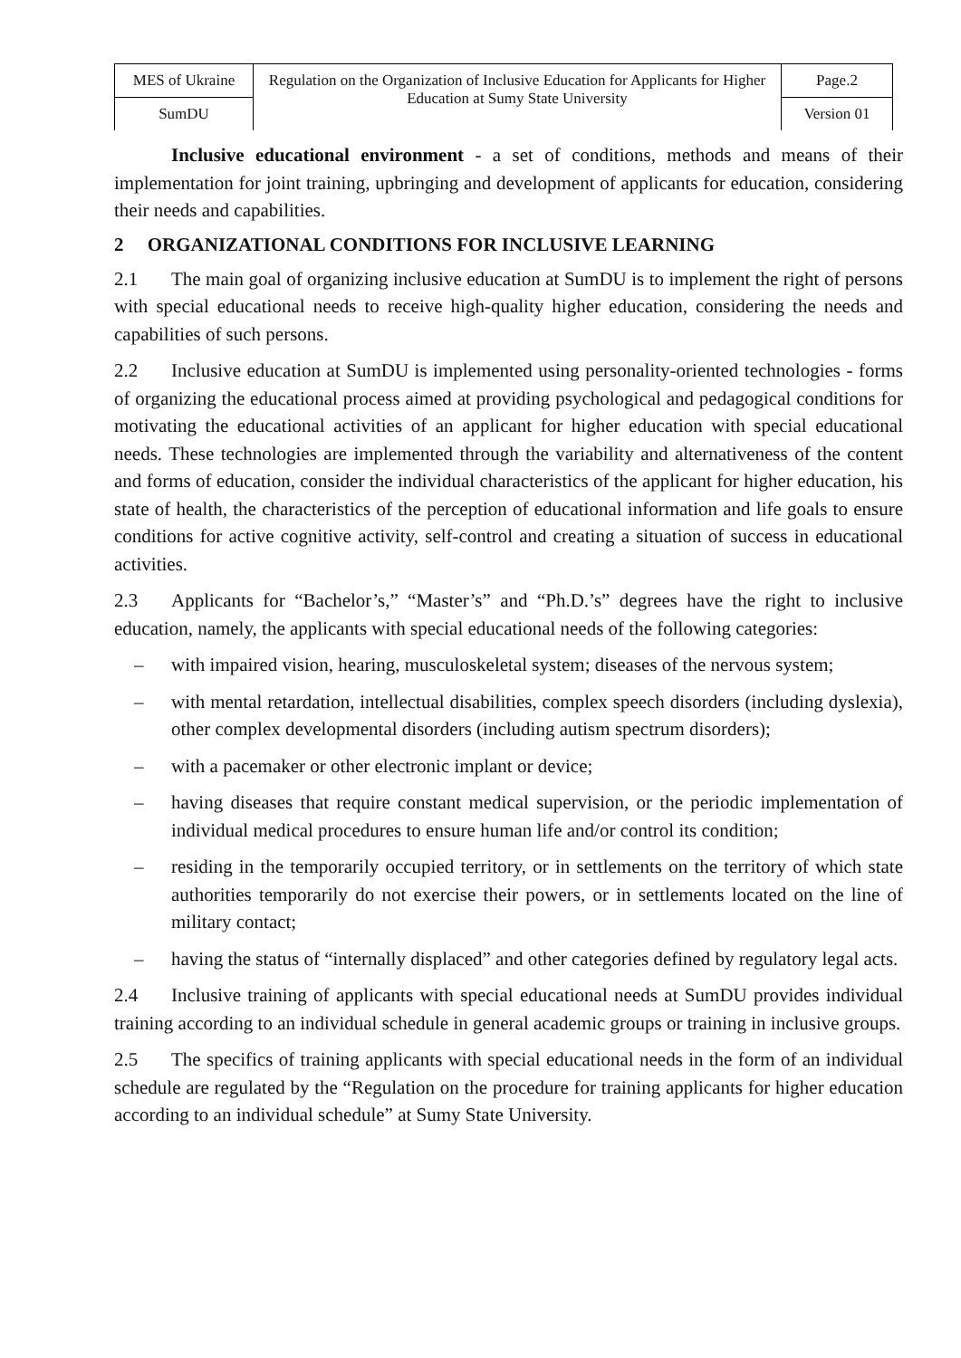| MES of Ukraine | Regulation on the Organization of Inclusive Education for Applicants for Higher Education at Sumy State University | Page.2 |
| SumDU | | Version 01 |
Inclusive educational environment - a set of conditions, methods and means of their implementation for joint training, upbringing and development of applicants for education, considering their needs and capabilities.
2 ORGANIZATIONAL CONDITIONS FOR INCLUSIVE LEARNING
2.1 The main goal of organizing inclusive education at SumDU is to implement the right of persons with special educational needs to receive high-quality higher education, considering the needs and capabilities of such persons.
2.2 Inclusive education at SumDU is implemented using personality-oriented technologies - forms of organizing the educational process aimed at providing psychological and pedagogical conditions for motivating the educational activities of an applicant for higher education with special educational needs. These technologies are implemented through the variability and alternativeness of the content and forms of education, consider the individual characteristics of the applicant for higher education, his state of health, the characteristics of the perception of educational information and life goals to ensure conditions for active cognitive activity, self-control and creating a situation of success in educational activities.
2.3 Applicants for “Bachelor’s,” “Master’s” and “Ph.D.’s” degrees have the right to inclusive education, namely, the applicants with special educational needs of the following categories:
– with impaired vision, hearing, musculoskeletal system; diseases of the nervous system;
– with mental retardation, intellectual disabilities, complex speech disorders (including dyslexia), other complex developmental disorders (including autism spectrum disorders);
– with a pacemaker or other electronic implant or device;
– having diseases that require constant medical supervision, or the periodic implementation of individual medical procedures to ensure human life and/or control its condition;
– residing in the temporarily occupied territory, or in settlements on the territory of which state authorities temporarily do not exercise their powers, or in settlements located on the line of military contact;
– having the status of “internally displaced” and other categories defined by regulatory legal acts.
2.4 Inclusive training of applicants with special educational needs at SumDU provides individual training according to an individual schedule in general academic groups or training in inclusive groups.
2.5 The specifics of training applicants with special educational needs in the form of an individual schedule are regulated by the “Regulation on the procedure for training applicants for higher education according to an individual schedule” at Sumy State University.